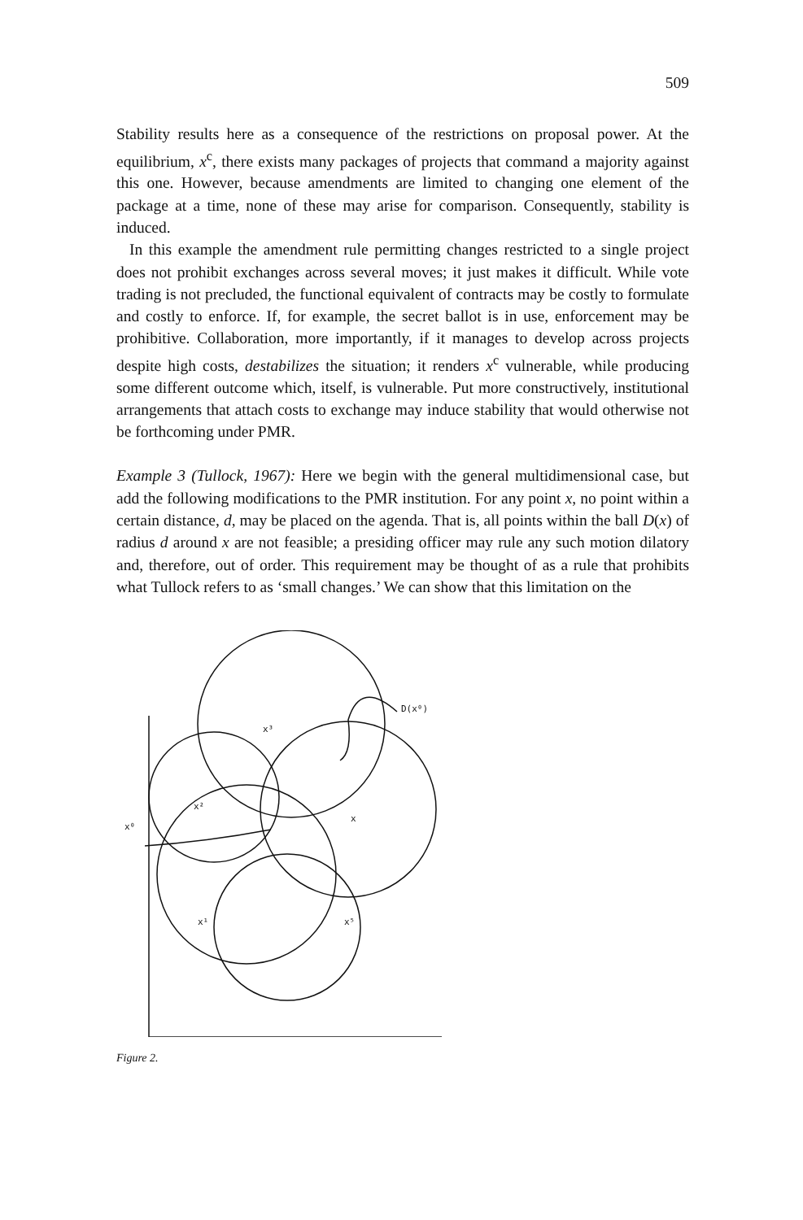509
Stability results here as a consequence of the restrictions on proposal power. At the equilibrium, x<sup>c</sup>, there exists many packages of projects that command a majority against this one. However, because amendments are limited to changing one element of the package at a time, none of these may arise for comparison. Consequently, stability is induced.
In this example the amendment rule permitting changes restricted to a single project does not prohibit exchanges across several moves; it just makes it difficult. While vote trading is not precluded, the functional equivalent of contracts may be costly to formulate and costly to enforce. If, for example, the secret ballot is in use, enforcement may be prohibitive. Collaboration, more importantly, if it manages to develop across projects despite high costs, destabilizes the situation; it renders x<sup>c</sup> vulnerable, while producing some different outcome which, itself, is vulnerable. Put more constructively, institutional arrangements that attach costs to exchange may induce stability that would otherwise not be forthcoming under PMR.
Example 3 (Tullock, 1967): Here we begin with the general multidimensional case, but add the following modifications to the PMR institution. For any point x, no point within a certain distance, d, may be placed on the agenda. That is, all points within the ball D(x) of radius d around x are not feasible; a presiding officer may rule any such motion dilatory and, therefore, out of order. This requirement may be thought of as a rule that prohibits what Tullock refers to as ‘small changes.’ We can show that this limitation on the
D(x⁰)
x³
x²
x⁰
x
x¹
x⁵
Figure 2.